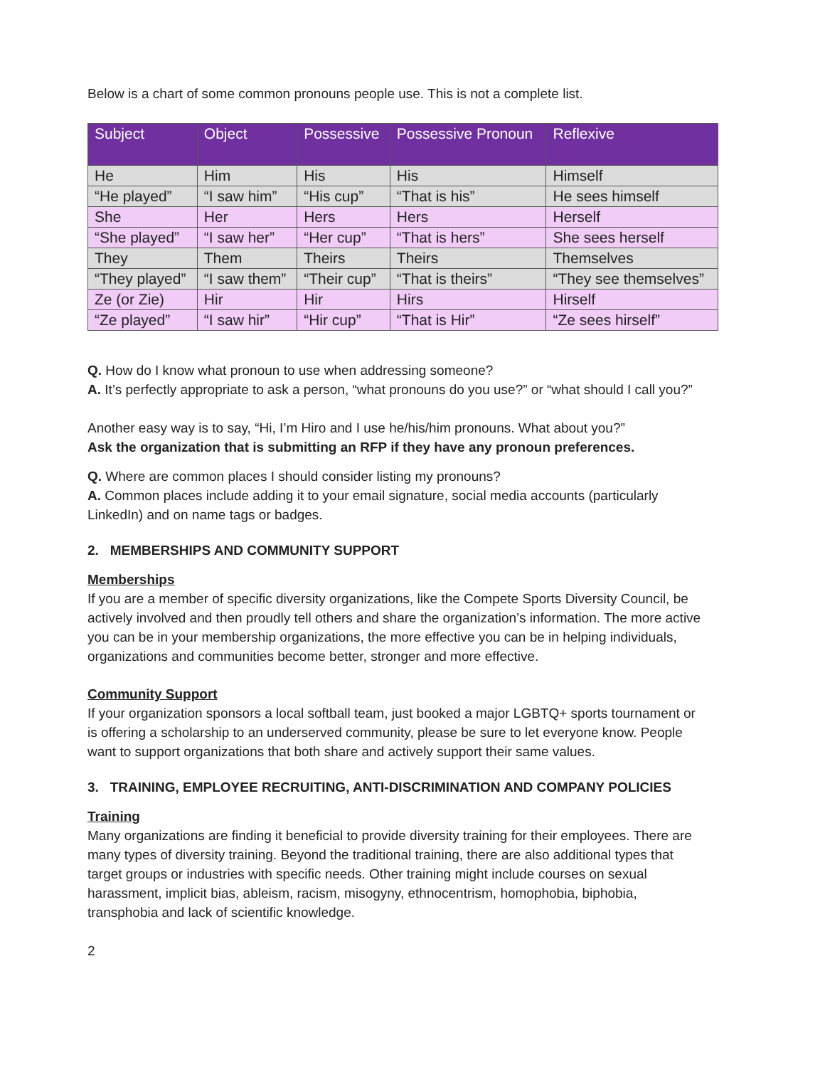Below is a chart of some common pronouns people use. This is not a complete list.
| Subject | Object | Possessive | Possessive Pronoun | Reflexive |
| --- | --- | --- | --- | --- |
| He | Him | His | His | Himself |
| “He played” | “I saw him” | “His cup” | “That is his” | He sees himself |
| She | Her | Hers | Hers | Herself |
| “She played” | “I saw her” | “Her cup” | “That is hers” | She sees herself |
| They | Them | Theirs | Theirs | Themselves |
| “They played” | “I saw them” | “Their cup” | “That is theirs” | “They see themselves” |
| Ze (or Zie) | Hir | Hir | Hirs | Hirself |
| “Ze played” | “I saw hir” | “Hir cup” | “That is Hir” | “Ze sees hirself” |
Q. How do I know what pronoun to use when addressing someone?
A. It’s perfectly appropriate to ask a person, “what pronouns do you use?” or “what should I call you?”
Another easy way is to say, “Hi, I’m Hiro and I use he/his/him pronouns. What about you?”
Ask the organization that is submitting an RFP if they have any pronoun preferences.
Q. Where are common places I should consider listing my pronouns?
A. Common places include adding it to your email signature, social media accounts (particularly LinkedIn) and on name tags or badges.
2. MEMBERSHIPS AND COMMUNITY SUPPORT
Memberships
If you are a member of specific diversity organizations, like the Compete Sports Diversity Council, be actively involved and then proudly tell others and share the organization’s information. The more active you can be in your membership organizations, the more effective you can be in helping individuals, organizations and communities become better, stronger and more effective.
Community Support
If your organization sponsors a local softball team, just booked a major LGBTQ+ sports tournament or is offering a scholarship to an underserved community, please be sure to let everyone know. People want to support organizations that both share and actively support their same values.
3. TRAINING, EMPLOYEE RECRUITING, ANTI-DISCRIMINATION AND COMPANY POLICIES
Training
Many organizations are finding it beneficial to provide diversity training for their employees. There are many types of diversity training. Beyond the traditional training, there are also additional types that target groups or industries with specific needs. Other training might include courses on sexual harassment, implicit bias, ableism, racism, misogyny, ethnocentrism, homophobia, biphobia, transphobia and lack of scientific knowledge.
2